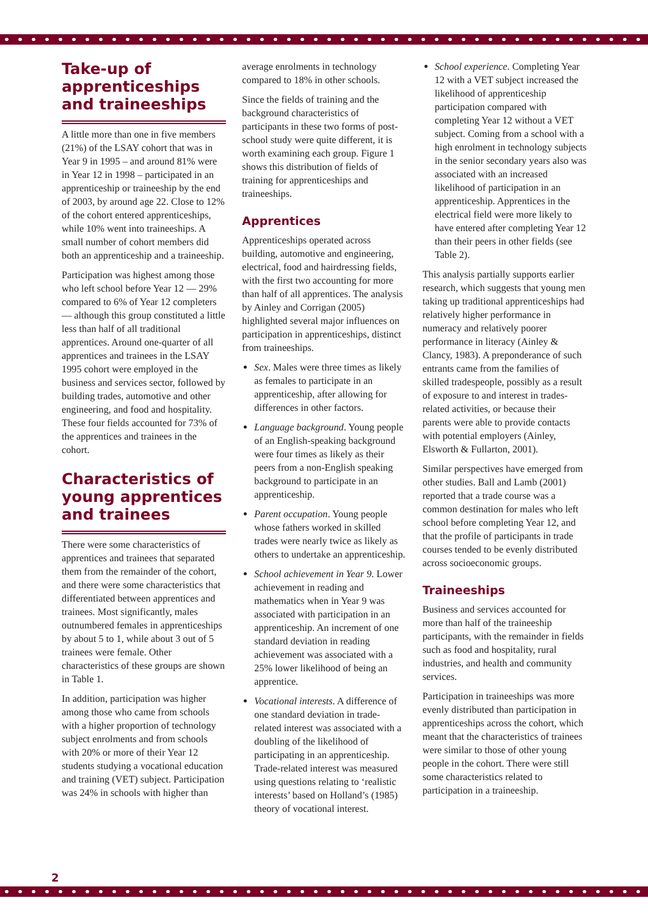Take-up of apprenticeships and traineeships
A little more than one in five members (21%) of the LSAY cohort that was in Year 9 in 1995 – and around 81% were in Year 12 in 1998 – participated in an apprenticeship or traineeship by the end of 2003, by around age 22. Close to 12% of the cohort entered apprenticeships, while 10% went into traineeships. A small number of cohort members did both an apprenticeship and a traineeship.
Participation was highest among those who left school before Year 12 — 29% compared to 6% of Year 12 completers — although this group constituted a little less than half of all traditional apprentices. Around one-quarter of all apprentices and trainees in the LSAY 1995 cohort were employed in the business and services sector, followed by building trades, automotive and other engineering, and food and hospitality. These four fields accounted for 73% of the apprentices and trainees in the cohort.
Characteristics of young apprentices and trainees
There were some characteristics of apprentices and trainees that separated them from the remainder of the cohort, and there were some characteristics that differentiated between apprentices and trainees. Most significantly, males outnumbered females in apprenticeships by about 5 to 1, while about 3 out of 5 trainees were female. Other characteristics of these groups are shown in Table 1.
In addition, participation was higher among those who came from schools with a higher proportion of technology subject enrolments and from schools with 20% or more of their Year 12 students studying a vocational education and training (VET) subject. Participation was 24% in schools with higher than
average enrolments in technology compared to 18% in other schools.
Since the fields of training and the background characteristics of participants in these two forms of post-school study were quite different, it is worth examining each group. Figure 1 shows this distribution of fields of training for apprenticeships and traineeships.
Apprentices
Apprenticeships operated across building, automotive and engineering, electrical, food and hairdressing fields, with the first two accounting for more than half of all apprentices. The analysis by Ainley and Corrigan (2005) highlighted several major influences on participation in apprenticeships, distinct from traineeships.
Sex. Males were three times as likely as females to participate in an apprenticeship, after allowing for differences in other factors.
Language background. Young people of an English-speaking background were four times as likely as their peers from a non-English speaking background to participate in an apprenticeship.
Parent occupation. Young people whose fathers worked in skilled trades were nearly twice as likely as others to undertake an apprenticeship.
School achievement in Year 9. Lower achievement in reading and mathematics when in Year 9 was associated with participation in an apprenticeship. An increment of one standard deviation in reading achievement was associated with a 25% lower likelihood of being an apprentice.
Vocational interests. A difference of one standard deviation in trade-related interest was associated with a doubling of the likelihood of participating in an apprenticeship. Trade-related interest was measured using questions relating to ‘realistic interests’ based on Holland’s (1985) theory of vocational interest.
School experience. Completing Year 12 with a VET subject increased the likelihood of apprenticeship participation compared with completing Year 12 without a VET subject. Coming from a school with a high enrolment in technology subjects in the senior secondary years also was associated with an increased likelihood of participation in an apprenticeship. Apprentices in the electrical field were more likely to have entered after completing Year 12 than their peers in other fields (see Table 2).
This analysis partially supports earlier research, which suggests that young men taking up traditional apprenticeships had relatively higher performance in numeracy and relatively poorer performance in literacy (Ainley & Clancy, 1983). A preponderance of such entrants came from the families of skilled tradespeople, possibly as a result of exposure to and interest in trades-related activities, or because their parents were able to provide contacts with potential employers (Ainley, Elsworth & Fullarton, 2001).
Similar perspectives have emerged from other studies. Ball and Lamb (2001) reported that a trade course was a common destination for males who left school before completing Year 12, and that the profile of participants in trade courses tended to be evenly distributed across socioeconomic groups.
Traineeships
Business and services accounted for more than half of the traineeship participants, with the remainder in fields such as food and hospitality, rural industries, and health and community services.
Participation in traineeships was more evenly distributed than participation in apprenticeships across the cohort, which meant that the characteristics of trainees were similar to those of other young people in the cohort. There were still some characteristics related to participation in a traineeship.
2